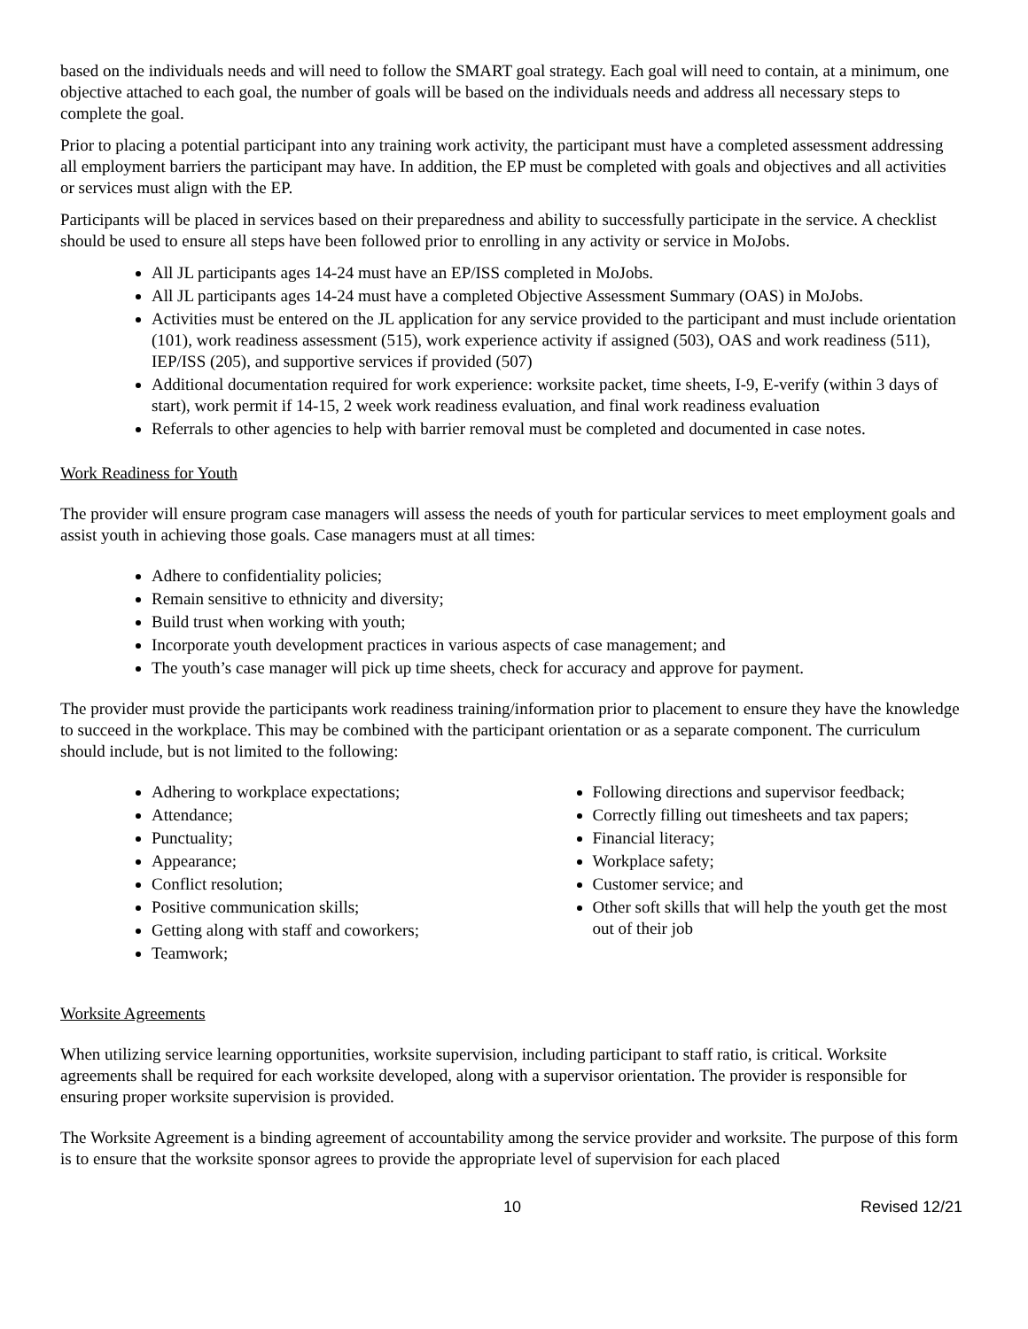based on the individuals needs and will need to follow the SMART goal strategy. Each goal will need to contain, at a minimum, one objective attached to each goal, the number of goals will be based on the individuals needs and address all necessary steps to complete the goal.
Prior to placing a potential participant into any training work activity, the participant must have a completed assessment addressing all employment barriers the participant may have. In addition, the EP must be completed with goals and objectives and all activities or services must align with the EP.
Participants will be placed in services based on their preparedness and ability to successfully participate in the service. A checklist should be used to ensure all steps have been followed prior to enrolling in any activity or service in MoJobs.
All JL participants ages 14-24 must have an EP/ISS completed in MoJobs.
All JL participants ages 14-24 must have a completed Objective Assessment Summary (OAS) in MoJobs.
Activities must be entered on the JL application for any service provided to the participant and must include orientation (101), work readiness assessment (515), work experience activity if assigned (503), OAS and work readiness (511), IEP/ISS (205), and supportive services if provided (507)
Additional documentation required for work experience: worksite packet, time sheets, I-9, E-verify (within 3 days of start), work permit if 14-15, 2 week work readiness evaluation, and final work readiness evaluation
Referrals to other agencies to help with barrier removal must be completed and documented in case notes.
Work Readiness for Youth
The provider will ensure program case managers will assess the needs of youth for particular services to meet employment goals and assist youth in achieving those goals. Case managers must at all times:
Adhere to confidentiality policies;
Remain sensitive to ethnicity and diversity;
Build trust when working with youth;
Incorporate youth development practices in various aspects of case management; and
The youth’s case manager will pick up time sheets, check for accuracy and approve for payment.
The provider must provide the participants work readiness training/information prior to placement to ensure they have the knowledge to succeed in the workplace. This may be combined with the participant orientation or as a separate component. The curriculum should include, but is not limited to the following:
Adhering to workplace expectations;
Attendance;
Punctuality;
Appearance;
Conflict resolution;
Positive communication skills;
Getting along with staff and coworkers;
Teamwork;
Following directions and supervisor feedback;
Correctly filling out timesheets and tax papers;
Financial literacy;
Workplace safety;
Customer service; and
Other soft skills that will help the youth get the most out of their job
Worksite Agreements
When utilizing service learning opportunities, worksite supervision, including participant to staff ratio, is critical. Worksite agreements shall be required for each worksite developed, along with a supervisor orientation. The provider is responsible for ensuring proper worksite supervision is provided.
The Worksite Agreement is a binding agreement of accountability among the service provider and worksite. The purpose of this form is to ensure that the worksite sponsor agrees to provide the appropriate level of supervision for each placed
10 Revised 12/21